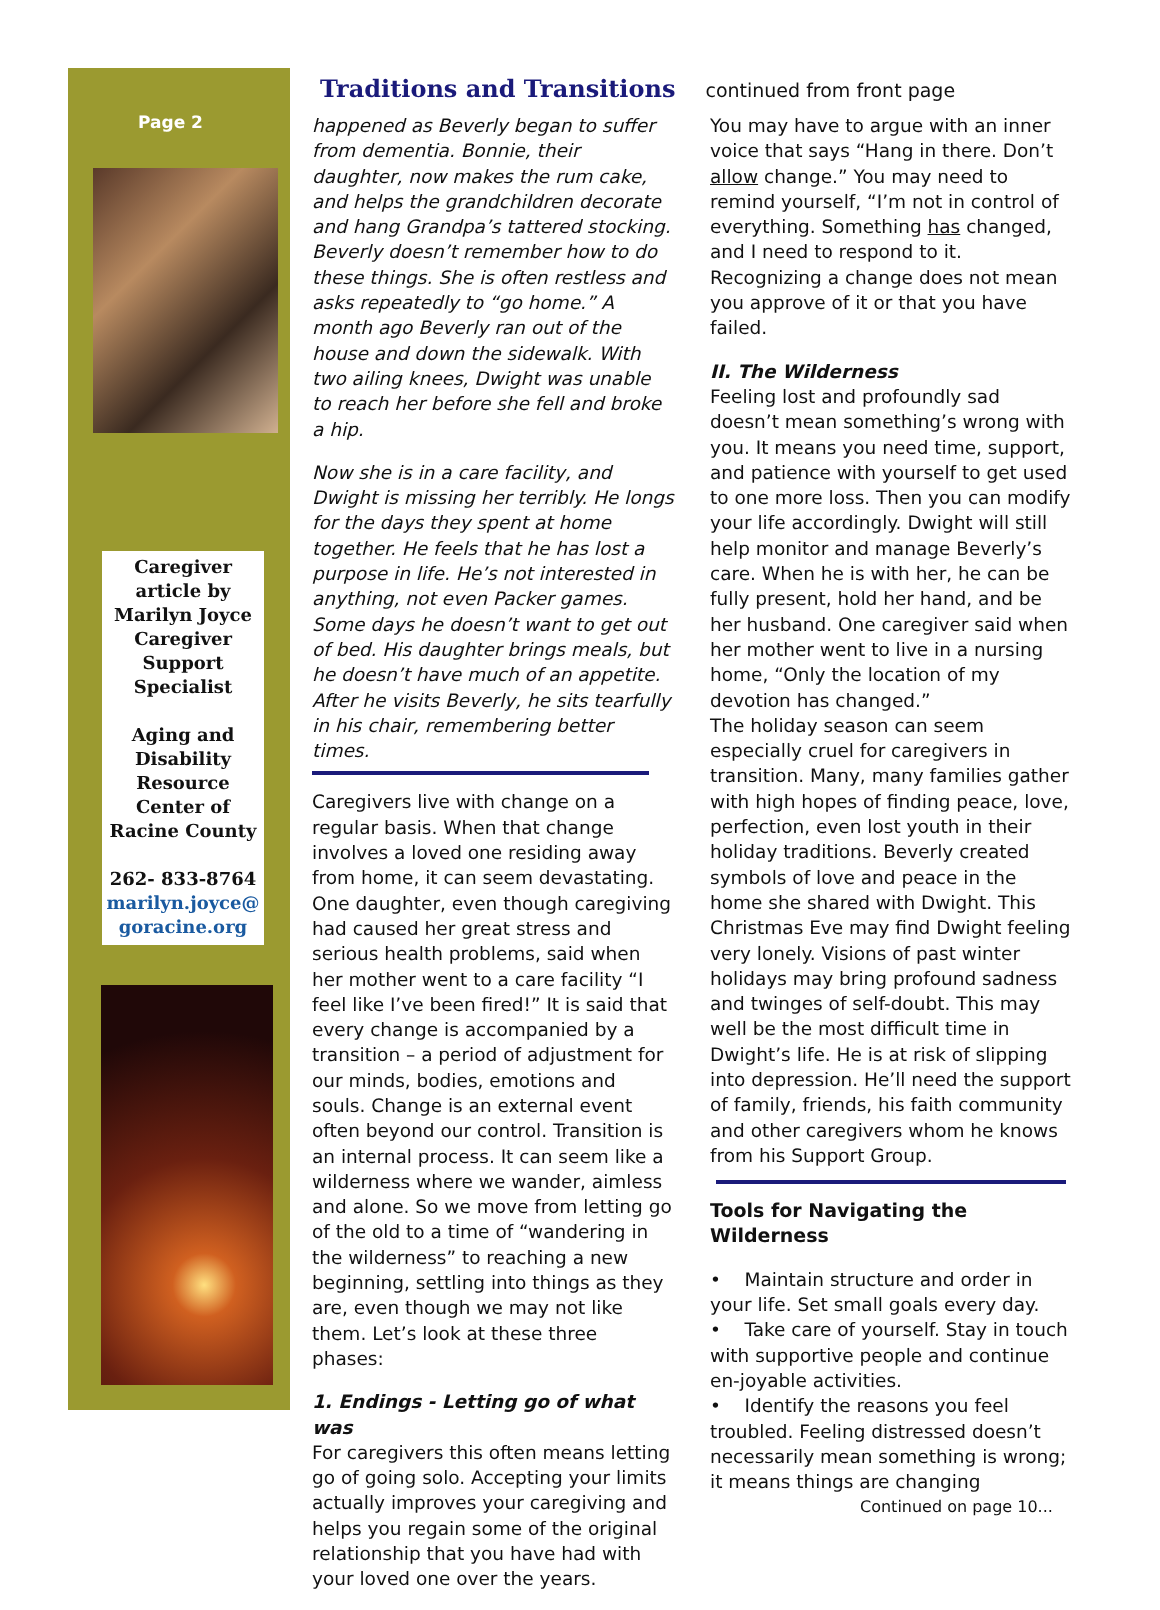Page 2
Caregiver article by
Marilyn Joyce Caregiver Support Specialist
Aging and Disability Resource Center of Racine County
262- 833-8764
marilyn.joyce@
goracine.org
Traditions and Transitions continued from front page
happened as Beverly began to suffer from dementia. Bonnie, their daughter, now makes the rum cake, and helps the grandchildren decorate and hang Grandpa’s tattered stocking. Beverly doesn’t remember how to do these things. She is often restless and asks repeatedly to “go home.” A month ago Beverly ran out of the house and down the sidewalk. With two ailing knees, Dwight was unable to reach her before she fell and broke a hip.
Now she is in a care facility, and Dwight is missing her terribly. He longs for the days they spent at home together. He feels that he has lost a purpose in life. He’s not interested in anything, not even Packer games. Some days he doesn’t want to get out of bed. His daughter brings meals, but he doesn’t have much of an appetite. After he visits Beverly, he sits tearfully in his chair, remembering better times.
Caregivers live with change on a regular basis. When that change involves a loved one residing away from home, it can seem devastating. One daughter, even though caregiving had caused her great stress and serious health problems, said when her mother went to a care facility “I feel like I’ve been fired!” It is said that every change is accompanied by a transition – a period of adjustment for our minds, bodies, emotions and souls. Change is an external event often beyond our control. Transition is an internal process. It can seem like a wilderness where we wander, aimless and alone. So we move from letting go of the old to a time of “wandering in the wilderness” to reaching a new beginning, settling into things as they are, even though we may not like them. Let’s look at these three phases:
1. Endings - Letting go of what was
For caregivers this often means letting go of going solo. Accepting your limits actually improves your caregiving and helps you regain some of the original relationship that you have had with your loved one over the years.
You may have to argue with an inner voice that says “Hang in there. Don’t allow change.” You may need to remind yourself, “I’m not in control of everything. Something has changed, and I need to respond to it. Recognizing a change does not mean you approve of it or that you have failed.
II. The Wilderness
Feeling lost and profoundly sad doesn’t mean something’s wrong with you. It means you need time, support, and patience with yourself to get used to one more loss. Then you can modify your life accordingly. Dwight will still help monitor and manage Beverly’s care. When he is with her, he can be fully present, hold her hand, and be her husband. One caregiver said when her mother went to live in a nursing home, “Only the location of my devotion has changed.”
The holiday season can seem especially cruel for caregivers in transition. Many, many families gather with high hopes of finding peace, love, perfection, even lost youth in their holiday traditions. Beverly created symbols of love and peace in the home she shared with Dwight. This Christmas Eve may find Dwight feeling very lonely. Visions of past winter holidays may bring profound sadness and twinges of self-doubt. This may well be the most difficult time in Dwight’s life. He is at risk of slipping into depression. He’ll need the support of family, friends, his faith community and other caregivers whom he knows from his Support Group.
Tools for Navigating the Wilderness
• Maintain structure and order in your life. Set small goals every day.
• Take care of yourself. Stay in touch with supportive people and continue en-joyable activities.
• Identify the reasons you feel troubled. Feeling distressed doesn’t necessarily mean something is wrong; it means things are changing
Continued on page 10...